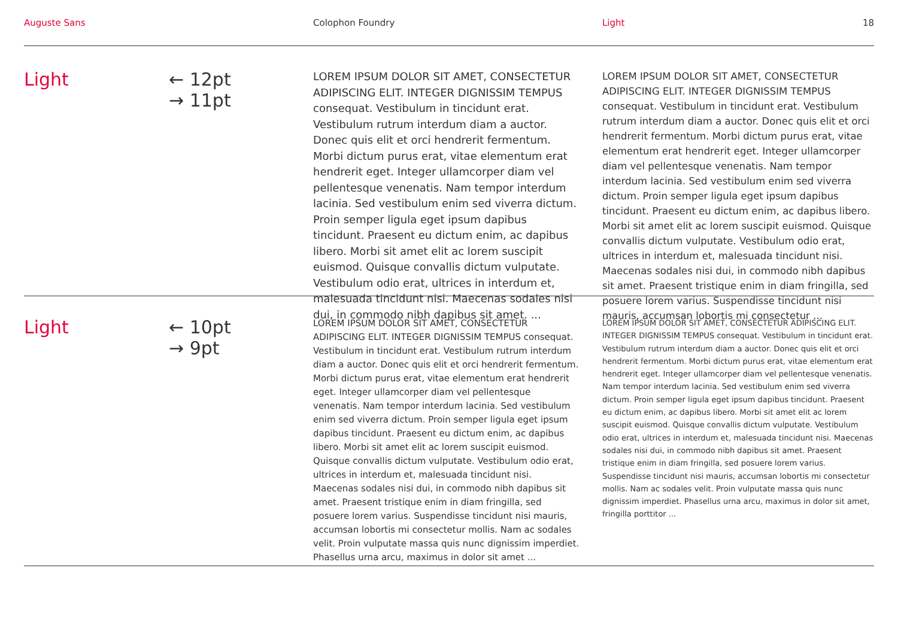Auguste Sans Colophon Foundry Light 18
Light ← 12pt
→ 11pt
LOREM IPSUM DOLOR SIT AMET, CONSECTETUR ADIPISCING ELIT. INTEGER DIGNISSIM TEMPUS consequat. Vestibulum in tincidunt erat. Vestibulum rutrum interdum diam a auctor. Donec quis elit et orci hendrerit fermentum. Morbi dictum purus erat, vitae elementum erat hendrerit eget. Integer ullamcorper diam vel pellentesque venenatis. Nam tempor interdum lacinia. Sed vestibulum enim sed viverra dictum. Proin semper ligula eget ipsum dapibus tincidunt. Praesent eu dictum enim, ac dapibus libero. Morbi sit amet elit ac lorem suscipit euismod. Quisque convallis dictum vulputate. Vestibulum odio erat, ultrices in interdum et, malesuada tincidunt nisi. Maecenas sodales nisi dui, in commodo nibh dapibus sit amet. ...
LOREM IPSUM DOLOR SIT AMET, CONSECTETUR ADIPISCING ELIT. INTEGER DIGNISSIM TEMPUS consequat. Vestibulum in tincidunt erat. Vestibulum rutrum interdum diam a auctor. Donec quis elit et orci hendrerit fermentum. Morbi dictum purus erat, vitae elementum erat hendrerit eget. Integer ullamcorper diam vel pellentesque venenatis. Nam tempor interdum lacinia. Sed vestibulum enim sed viverra dictum. Proin semper ligula eget ipsum dapibus tincidunt. Praesent eu dictum enim, ac dapibus libero. Morbi sit amet elit ac lorem suscipit euismod. Quisque convallis dictum vulputate. Vestibulum odio erat, ultrices in interdum et, malesuada tincidunt nisi. Maecenas sodales nisi dui, in commodo nibh dapibus sit amet. Praesent tristique enim in diam fringilla, sed posuere lorem varius. Suspendisse tincidunt nisi mauris, accumsan lobortis mi consectetur ...
Light ← 10pt
→ 9pt
LOREM IPSUM DOLOR SIT AMET, CONSECTETUR ADIPISCING ELIT. INTEGER DIGNISSIM TEMPUS consequat. Vestibulum in tincidunt erat. Vestibulum rutrum interdum diam a auctor. Donec quis elit et orci hendrerit fermentum. Morbi dictum purus erat, vitae elementum erat hendrerit eget. Integer ullamcorper diam vel pellentesque venenatis. Nam tempor interdum lacinia. Sed vestibulum enim sed viverra dictum. Proin semper ligula eget ipsum dapibus tincidunt. Praesent eu dictum enim, ac dapibus libero. Morbi sit amet elit ac lorem suscipit euismod. Quisque convallis dictum vulputate. Vestibulum odio erat, ultrices in interdum et, malesuada tincidunt nisi. Maecenas sodales nisi dui, in commodo nibh dapibus sit amet. Praesent tristique enim in diam fringilla, sed posuere lorem varius. Suspendisse tincidunt nisi mauris, accumsan lobortis mi consectetur mollis. Nam ac sodales velit. Proin vulputate massa quis nunc dignissim imperdiet. Phasellus urna arcu, maximus in dolor sit amet ...
LOREM IPSUM DOLOR SIT AMET, CONSECTETUR ADIPISCING ELIT. INTEGER DIGNISSIM TEMPUS consequat. Vestibulum in tincidunt erat. Vestibulum rutrum interdum diam a auctor. Donec quis elit et orci hendrerit fermentum. Morbi dictum purus erat, vitae elementum erat hendrerit eget. Integer ullamcorper diam vel pellentesque venenatis. Nam tempor interdum lacinia. Sed vestibulum enim sed viverra dictum. Proin semper ligula eget ipsum dapibus tincidunt. Praesent eu dictum enim, ac dapibus libero. Morbi sit amet elit ac lorem suscipit euismod. Quisque convallis dictum vulputate. Vestibulum odio erat, ultrices in interdum et, malesuada tincidunt nisi. Maecenas sodales nisi dui, in commodo nibh dapibus sit amet. Praesent tristique enim in diam fringilla, sed posuere lorem varius. Suspendisse tincidunt nisi mauris, accumsan lobortis mi consectetur mollis. Nam ac sodales velit. Proin vulputate massa quis nunc dignissim imperdiet. Phasellus urna arcu, maximus in dolor sit amet, fringilla porttitor ...